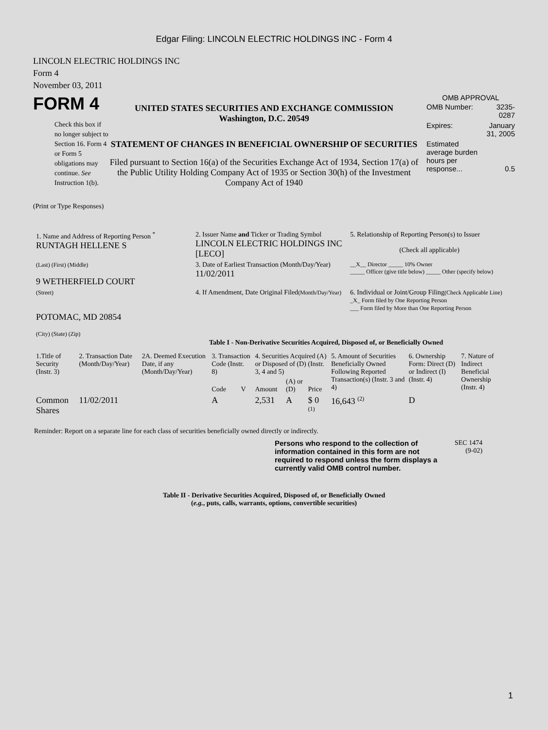Edgar Filing: LINCOLN ELECTRIC HOLDINGS INC - Form 4
LINCOLN ELECTRIC HOLDINGS INC
Form 4
November 03, 2011
FORM 4
Check this box if no longer subject to Section 16. Form 4 or Form 5 obligations may continue. See Instruction 1(b).
UNITED STATES SECURITIES AND EXCHANGE COMMISSION
Washington, D.C. 20549
STATEMENT OF CHANGES IN BENEFICIAL OWNERSHIP OF SECURITIES
Filed pursuant to Section 16(a) of the Securities Exchange Act of 1934, Section 17(a) of the Public Utility Holding Company Act of 1935 or Section 30(h) of the Investment Company Act of 1940
OMB APPROVAL
| OMB Number: | 3235-0287 |
| Expires: | January 31, 2005 |
| Estimated average burden hours per response... | 0.5 |
(Print or Type Responses)
| 1. Name and Address of Reporting Person <sup>*</sup> RUNTAGH HELLENE S | 2. Issuer Name and Ticker or Trading Symbol LINCOLN ELECTRIC HOLDINGS INC [LECO] | 5. Relationship of Reporting Person(s) to Issuer (Check all applicable) |
| (Last) (First) (Middle) 9 WETHERFIELD COURT | 3. Date of Earliest Transaction (Month/Day/Year) 11/02/2011 | __X__ Director _____ 10% Owner _____ Officer (give title below) _____ Other (specify below) |
| (Street) POTOMAC, MD 20854 (City) (State) (Zip) | 4. If Amendment, Date Original Filed (Month/Day/Year) | 6. Individual or Joint/Group Filing (Check Applicable Line) _X_ Form filed by One Reporting Person ___ Form filed by More than One Reporting Person |
Table I - Non-Derivative Securities Acquired, Disposed of, or Beneficially Owned
| 1.Title of Security (Instr. 3) | 2. Transaction Date (Month/Day/Year) | 2A. Deemed Execution Date, if any (Month/Day/Year) | 3. Transaction Code (Instr. 8) | | 4. Securities Acquired (A) or Disposed of (D) (Instr. 3, 4 and 5) | | | 5. Amount of Securities Beneficially Owned Following Reported Transaction(s) (Instr. 3 and 4) | 6. Ownership Form: Direct (D) or Indirect (I) (Instr. 4) | 7. Nature of Indirect Beneficial Ownership (Instr. 4) |
| --- | --- | --- | --- | --- | --- | --- | --- | --- | --- | --- |
| | | | Code | V | Amount | (A) or (D) | Price | | | |
| Common Shares | 11/02/2011 | | A | | 2,531 | A | $ 0 <sup>(1)</sup> | 16,643 <sup>(2)</sup> | D | |
Reminder: Report on a separate line for each class of securities beneficially owned directly or indirectly.
Persons who respond to the collection of information contained in this form are not required to respond unless the form displays a currently valid OMB control number.
SEC 1474
(9-02)
Table II - Derivative Securities Acquired, Disposed of, or Beneficially Owned
(e.g., puts, calls, warrants, options, convertible securities)
1